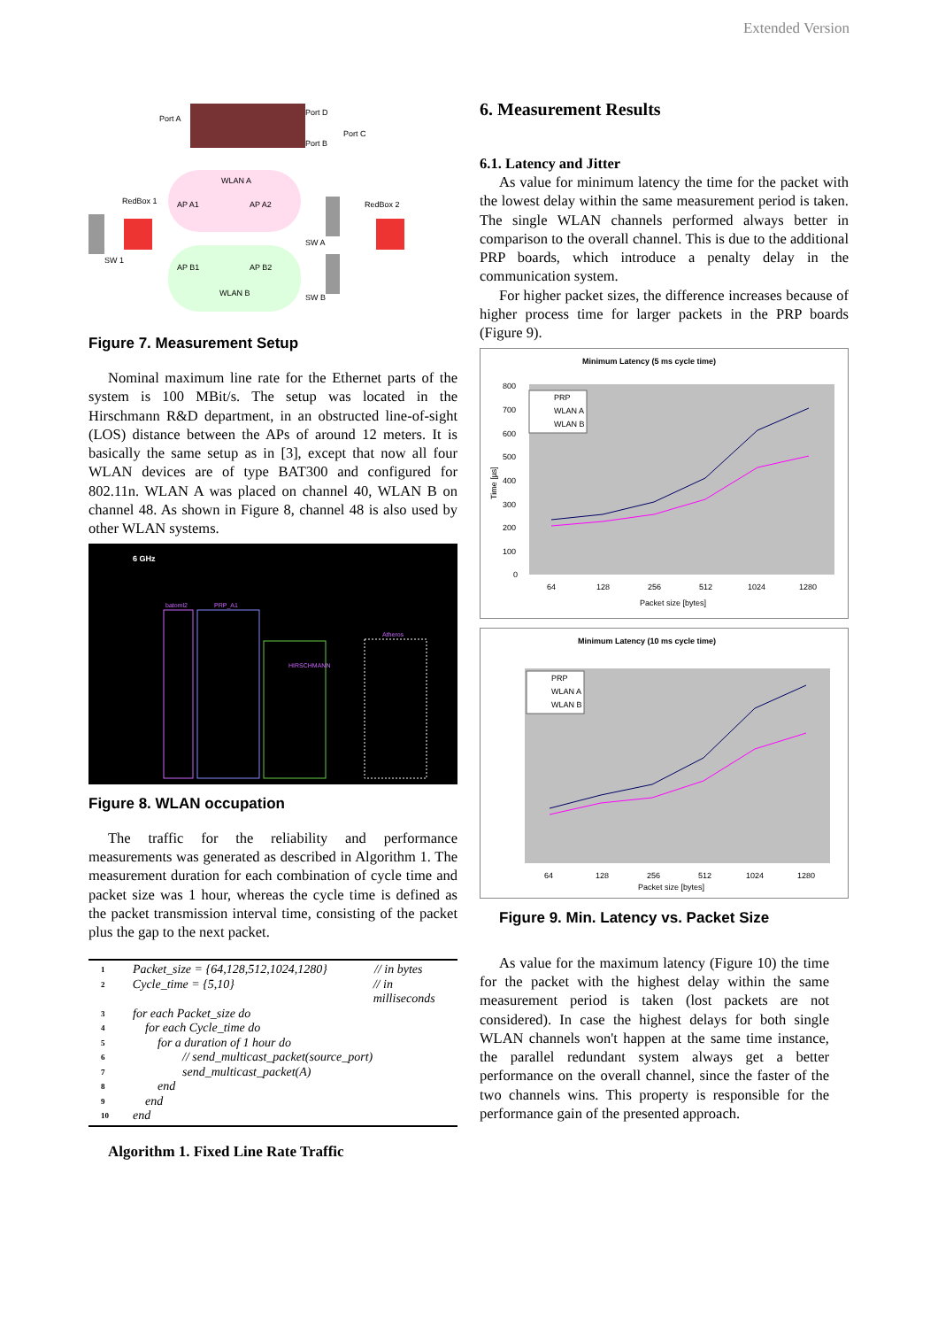Extended Version
Port A
Port D
Port C
Port B
WLAN A
RedBox 1
RedBox 2
AP A1
AP A2
SW A
SW 1
AP B1
AP B2
WLAN B
SW B
Figure 7. Measurement Setup
Nominal maximum line rate for the Ethernet parts of the system is 100 MBit/s. The setup was located in the Hirschmann R&D department, in an obstructed line-of-sight (LOS) distance between the APs of around 12 meters. It is basically the same setup as in [3], except that now all four WLAN devices are of type BAT300 and configured for 802.11n. WLAN A was placed on channel 40, WLAN B on channel 48. As shown in Figure 8, channel 48 is also used by other WLAN systems.
6 GHz
batoml2
PRP_A1
HIRSCHMANN
Atheros
Figure 8. WLAN occupation
The traffic for the reliability and performance measurements was generated as described in Algorithm 1. The measurement duration for each combination of cycle time and packet size was 1 hour, whereas the cycle time is defined as the packet transmission interval time, consisting of the packet plus the gap to the next packet.
1 Packet_size = {64,128,512,1024,1280} // in bytes
2 Cycle_time = {5,10} // in milliseconds
3 for each Packet_size do
4 for each Cycle_time do
5 for a duration of 1 hour do
6 // send_multicast_packet(source_port)
7 send_multicast_packet(A)
8 end
9 end
10 end
Algorithm 1. Fixed Line Rate Traffic
6. Measurement Results
6.1. Latency and Jitter
As value for minimum latency the time for the packet with the lowest delay within the same measurement period is taken. The single WLAN channels performed always better in comparison to the overall channel. This is due to the additional PRP boards, which introduce a penalty delay in the communication system.
For higher packet sizes, the difference increases because of higher process time for larger packets in the PRP boards (Figure 9).
Minimum Latency (5 ms cycle time)
800
700
600
500
400
300
200
100
0
PRP
WLAN A
WLAN B
64
128
256
512
1024
1280
Packet size [bytes]
Time [µs]
Minimum Latency (10 ms cycle time)
PRP
WLAN A
WLAN B
Packet size [bytes]
64
128
256
512
1024
1280
Figure 9. Min. Latency vs. Packet Size
As value for the maximum latency (Figure 10) the time for the packet with the highest delay within the same measurement period is taken (lost packets are not considered). In case the highest delays for both single WLAN channels won't happen at the same time instance, the parallel redundant system always get a better performance on the overall channel, since the faster of the two channels wins. This property is responsible for the performance gain of the presented approach.